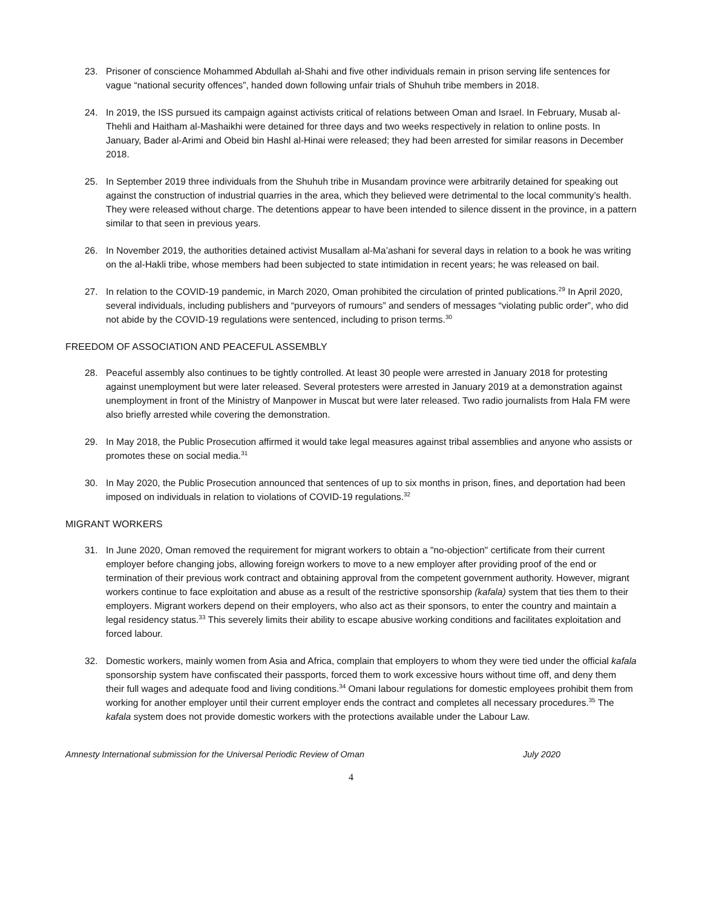23. Prisoner of conscience Mohammed Abdullah al-Shahi and five other individuals remain in prison serving life sentences for vague “national security offences”, handed down following unfair trials of Shuhuh tribe members in 2018.
24. In 2019, the ISS pursued its campaign against activists critical of relations between Oman and Israel. In February, Musab al-Thehli and Haitham al-Mashaikhi were detained for three days and two weeks respectively in relation to online posts. In January, Bader al-Arimi and Obeid bin Hashl al-Hinai were released; they had been arrested for similar reasons in December 2018.
25. In September 2019 three individuals from the Shuhuh tribe in Musandam province were arbitrarily detained for speaking out against the construction of industrial quarries in the area, which they believed were detrimental to the local community’s health. They were released without charge. The detentions appear to have been intended to silence dissent in the province, in a pattern similar to that seen in previous years.
26. In November 2019, the authorities detained activist Musallam al-Ma’ashani for several days in relation to a book he was writing on the al-Hakli tribe, whose members had been subjected to state intimidation in recent years; he was released on bail.
27. In relation to the COVID-19 pandemic, in March 2020, Oman prohibited the circulation of printed publications.<sup>29</sup> In April 2020, several individuals, including publishers and “purveyors of rumours” and senders of messages “violating public order”, who did not abide by the COVID-19 regulations were sentenced, including to prison terms.<sup>30</sup>
FREEDOM OF ASSOCIATION AND PEACEFUL ASSEMBLY
28. Peaceful assembly also continues to be tightly controlled. At least 30 people were arrested in January 2018 for protesting against unemployment but were later released. Several protesters were arrested in January 2019 at a demonstration against unemployment in front of the Ministry of Manpower in Muscat but were later released. Two radio journalists from Hala FM were also briefly arrested while covering the demonstration.
29. In May 2018, the Public Prosecution affirmed it would take legal measures against tribal assemblies and anyone who assists or promotes these on social media.<sup>31</sup>
30. In May 2020, the Public Prosecution announced that sentences of up to six months in prison, fines, and deportation had been imposed on individuals in relation to violations of COVID-19 regulations.<sup>32</sup>
MIGRANT WORKERS
31. In June 2020, Oman removed the requirement for migrant workers to obtain a "no-objection" certificate from their current employer before changing jobs, allowing foreign workers to move to a new employer after providing proof of the end or termination of their previous work contract and obtaining approval from the competent government authority. However, migrant workers continue to face exploitation and abuse as a result of the restrictive sponsorship (kafala) system that ties them to their employers. Migrant workers depend on their employers, who also act as their sponsors, to enter the country and maintain a legal residency status.<sup>33</sup> This severely limits their ability to escape abusive working conditions and facilitates exploitation and forced labour.
32. Domestic workers, mainly women from Asia and Africa, complain that employers to whom they were tied under the official kafala sponsorship system have confiscated their passports, forced them to work excessive hours without time off, and deny them their full wages and adequate food and living conditions.<sup>34</sup> Omani labour regulations for domestic employees prohibit them from working for another employer until their current employer ends the contract and completes all necessary procedures.<sup>35</sup> The kafala system does not provide domestic workers with the protections available under the Labour Law.
Amnesty International submission for the Universal Periodic Review of Oman July 2020
4